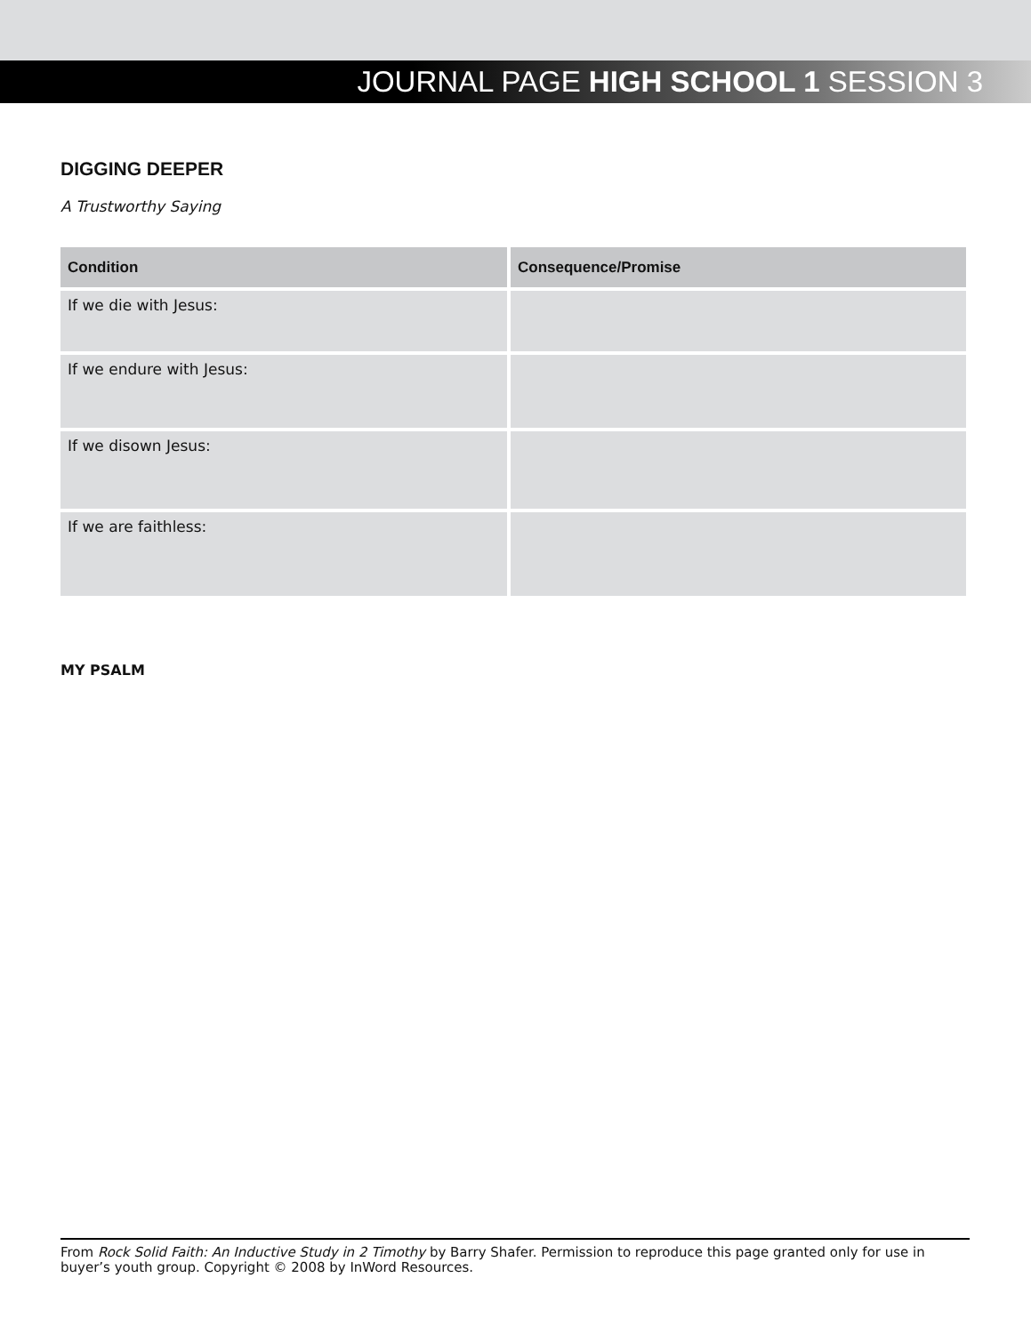JOURNAL PAGE HIGH SCHOOL 1 SESSION 3
DIGGING DEEPER
A Trustworthy Saying
| Condition | Consequence/Promise |
| --- | --- |
| If we die with Jesus: | |
| If we endure with Jesus: | |
| If we disown Jesus: | |
| If we are faithless: | |
MY PSALM
From Rock Solid Faith: An Inductive Study in 2 Timothy by Barry Shafer. Permission to reproduce this page granted only for use in buyer’s youth group. Copyright © 2008 by InWord Resources.